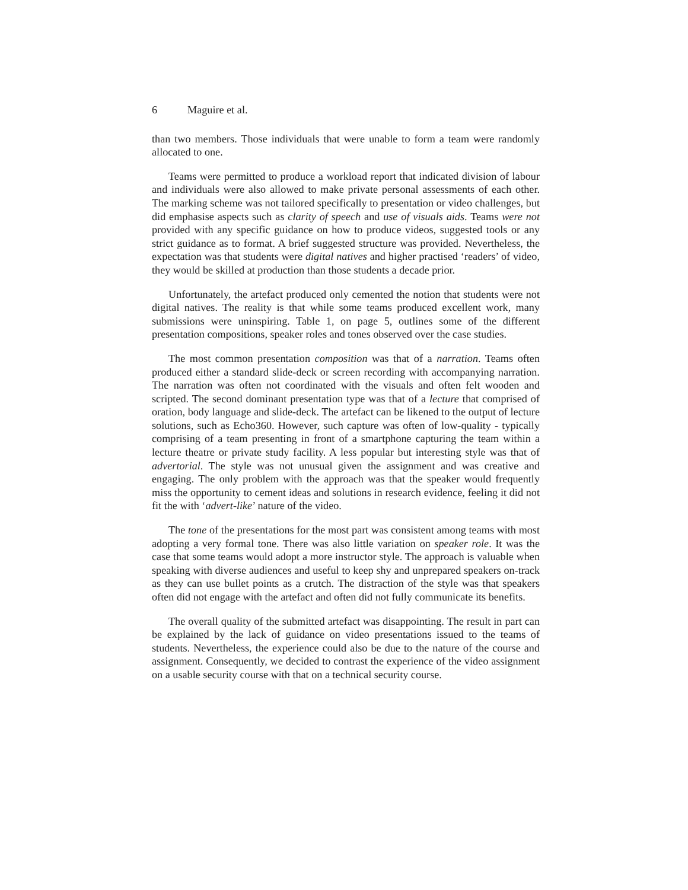6 Maguire et al.
than two members. Those individuals that were unable to form a team were randomly allocated to one.
Teams were permitted to produce a workload report that indicated division of labour and individuals were also allowed to make private personal assessments of each other. The marking scheme was not tailored specifically to presentation or video challenges, but did emphasise aspects such as clarity of speech and use of visuals aids. Teams were not provided with any specific guidance on how to produce videos, suggested tools or any strict guidance as to format. A brief suggested structure was provided. Nevertheless, the expectation was that students were digital natives and higher practised ‘readers’ of video, they would be skilled at production than those students a decade prior.
Unfortunately, the artefact produced only cemented the notion that students were not digital natives. The reality is that while some teams produced excellent work, many submissions were uninspiring. Table 1, on page 5, outlines some of the different presentation compositions, speaker roles and tones observed over the case studies.
The most common presentation composition was that of a narration. Teams often produced either a standard slide-deck or screen recording with accompanying narration. The narration was often not coordinated with the visuals and often felt wooden and scripted. The second dominant presentation type was that of a lecture that comprised of oration, body language and slide-deck. The artefact can be likened to the output of lecture solutions, such as Echo360. However, such capture was often of low-quality - typically comprising of a team presenting in front of a smartphone capturing the team within a lecture theatre or private study facility. A less popular but interesting style was that of advertorial. The style was not unusual given the assignment and was creative and engaging. The only problem with the approach was that the speaker would frequently miss the opportunity to cement ideas and solutions in research evidence, feeling it did not fit the with ‘advert-like’ nature of the video.
The tone of the presentations for the most part was consistent among teams with most adopting a very formal tone. There was also little variation on speaker role. It was the case that some teams would adopt a more instructor style. The approach is valuable when speaking with diverse audiences and useful to keep shy and unprepared speakers on-track as they can use bullet points as a crutch. The distraction of the style was that speakers often did not engage with the artefact and often did not fully communicate its benefits.
The overall quality of the submitted artefact was disappointing. The result in part can be explained by the lack of guidance on video presentations issued to the teams of students. Nevertheless, the experience could also be due to the nature of the course and assignment. Consequently, we decided to contrast the experience of the video assignment on a usable security course with that on a technical security course.